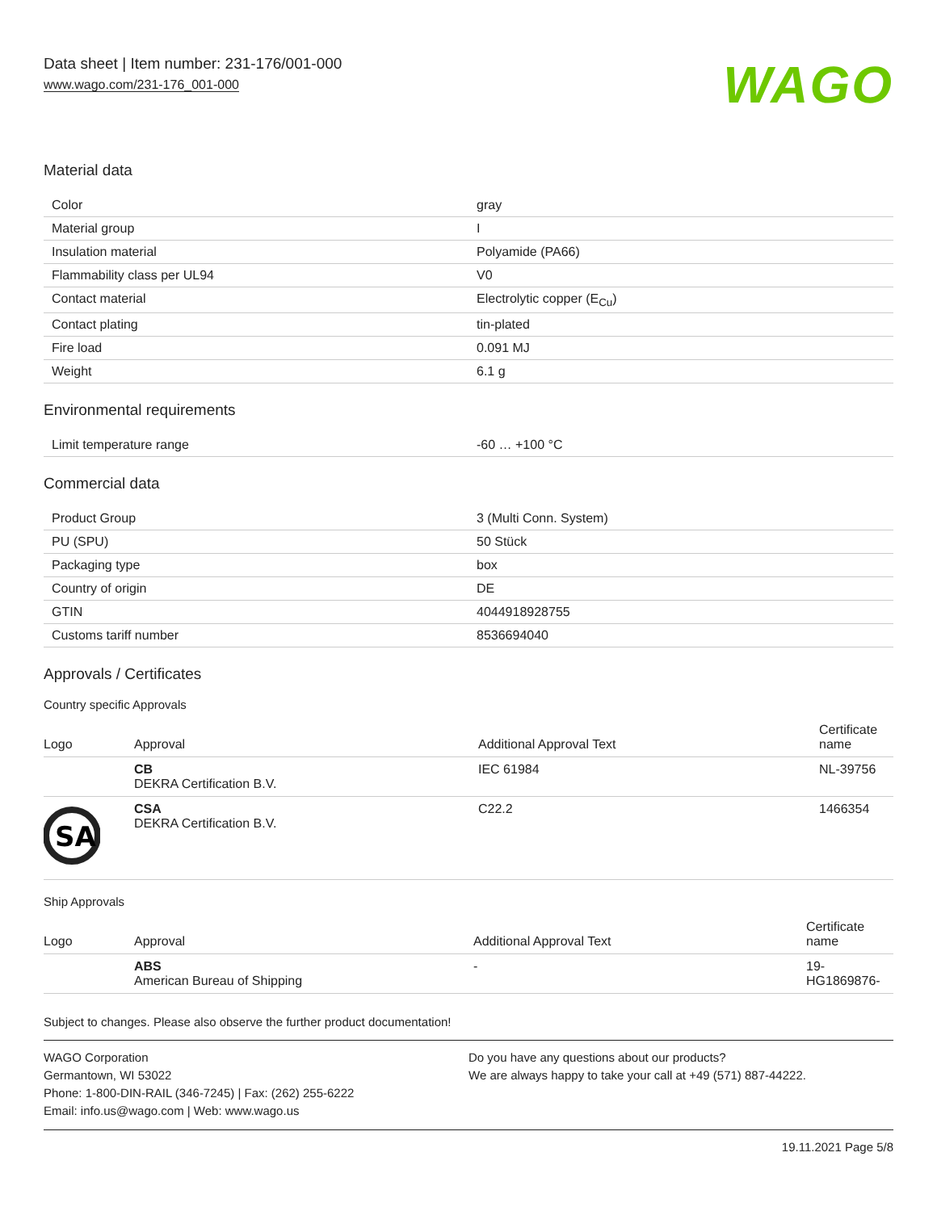Data sheet | Item number: 231-176/001-000
www.wago.com/231-176_001-000
WAGO
Material data
| Color | gray |
| Material group | I |
| Insulation material | Polyamide (PA66) |
| Flammability class per UL94 | V0 |
| Contact material | Electrolytic copper (E<sub>Cu</sub>) |
| Contact plating | tin-plated |
| Fire load | 0.091 MJ |
| Weight | 6.1 g |
Environmental requirements
| Limit temperature range | -60 … +100 °C |
Commercial data
| Product Group | 3 (Multi Conn. System) |
| PU (SPU) | 50 Stück |
| Packaging type | box |
| Country of origin | DE |
| GTIN | 4044918928755 |
| Customs tariff number | 8536694040 |
Approvals / Certificates
Country specific Approvals
| Logo | Approval | Additional Approval Text | Certificate name |
| --- | --- | --- | --- |
| | CB DEKRA Certification B.V. | IEC 61984 | NL-39756 |
| SA | CSA DEKRA Certification B.V. | C22.2 | 1466354 |
Ship Approvals
| Logo | Approval | Additional Approval Text | Certificate name |
| --- | --- | --- | --- |
| | ABS American Bureau of Shipping | - | 19- HG1869876- |
Subject to changes. Please also observe the further product documentation!
WAGO Corporation
Germantown, WI 53022
Phone: 1-800-DIN-RAIL (346-7245) | Fax: (262) 255-6222
Email: info.us@wago.com | Web: www.wago.us
Do you have any questions about our products?
We are always happy to take your call at +49 (571) 887-44222.
19.11.2021 Page 5/8